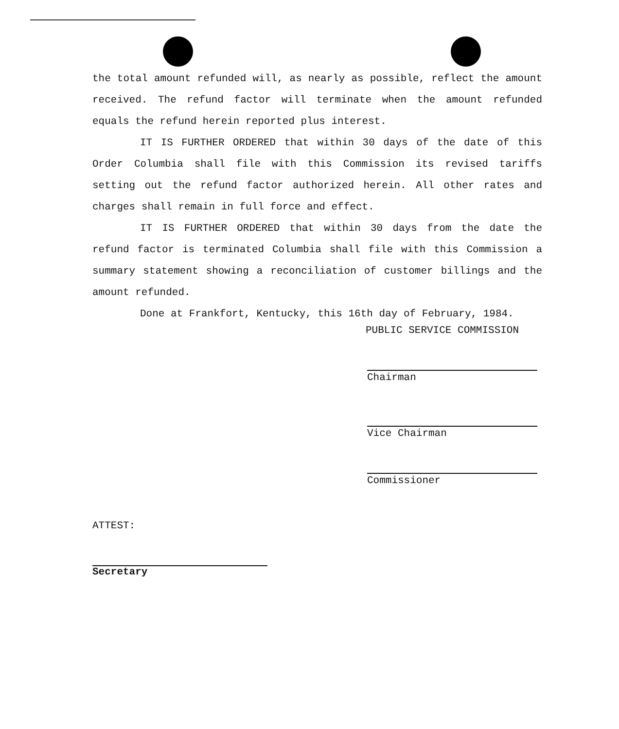the total amount refunded will, as nearly as possible, reflect the amount received. The refund factor will terminate when the amount refunded equals the refund herein reported plus interest.
IT IS FURTHER ORDERED that within 30 days of the date of this Order Columbia shall file with this Commission its revised tariffs setting out the refund factor authorized herein. All other rates and charges shall remain in full force and effect.
IT IS FURTHER ORDERED that within 30 days from the date the refund factor is terminated Columbia shall file with this Commission a summary statement showing a reconciliation of customer billings and the amount refunded.
Done at Frankfort, Kentucky, this 16th day of February, 1984.
PUBLIC SERVICE COMMISSION
Chairman
Vice Chairman
Commissioner
ATTEST:
Secretary